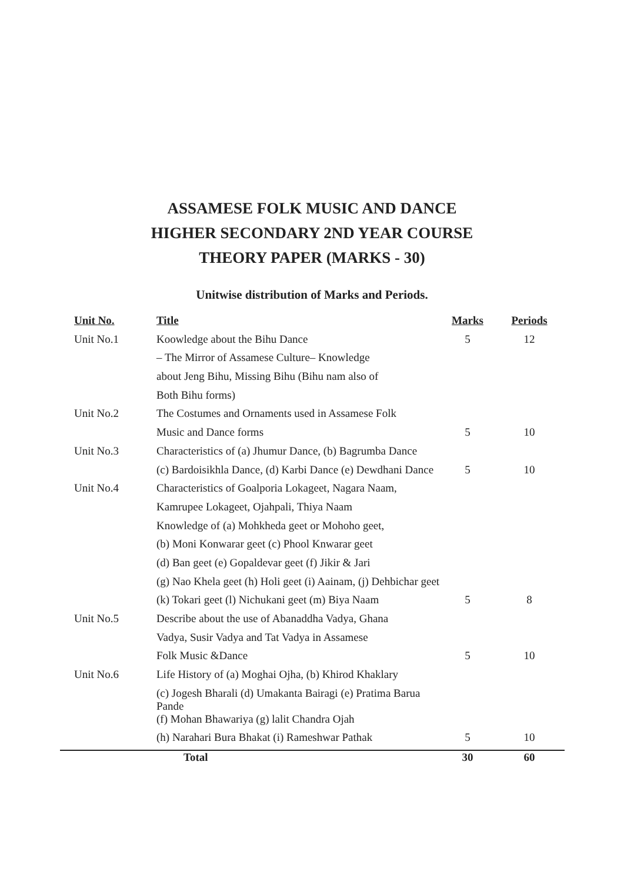ASSAMESE FOLK MUSIC AND DANCE
HIGHER SECONDARY 2ND YEAR COURSE
THEORY PAPER (MARKS - 30)
Unitwise distribution of Marks and Periods.
| Unit No. | Title | Marks | Periods |
| --- | --- | --- | --- |
| Unit No.1 | Koowledge about the Bihu Dance | 5 | 12 |
| | – The Mirror of Assamese Culture– Knowledge | | |
| | about Jeng Bihu, Missing Bihu (Bihu nam also of | | |
| | Both Bihu forms) | | |
| Unit No.2 | The Costumes and Ornaments used in Assamese Folk | | |
| | Music and Dance forms | 5 | 10 |
| Unit No.3 | Characteristics of (a) Jhumur Dance, (b) Bagrumba Dance | | |
| | (c) Bardoisikhla Dance, (d) Karbi Dance (e) Dewdhani Dance | 5 | 10 |
| Unit No.4 | Characteristics of Goalporia Lokageet, Nagara Naam, | | |
| | Kamrupee Lokageet, Ojahpali, Thiya Naam | | |
| | Knowledge of (a) Mohkheda geet or Mohoho geet, | | |
| | (b) Moni Konwarar geet (c) Phool Knwarar geet | | |
| | (d) Ban geet (e) Gopaldevar geet (f) Jikir & Jari | | |
| | (g) Nao Khela geet (h) Holi geet (i) Aainam, (j) Dehbichar geet | | |
| | (k) Tokari geet (l) Nichukani geet (m) Biya Naam | 5 | 8 |
| Unit No.5 | Describe about the use of Abanaddha Vadya, Ghana | | |
| | Vadya, Susir Vadya and Tat Vadya in Assamese | | |
| | Folk Music &Dance | 5 | 10 |
| Unit No.6 | Life History of (a) Moghai Ojha, (b) Khirod Khaklary | | |
| | (c) Jogesh Bharali (d) Umakanta Bairagi (e) Pratima Barua Pande | | |
| | (f) Mohan Bhawariya (g) lalit Chandra Ojah | | |
| | (h) Narahari Bura Bhakat (i) Rameshwar Pathak | 5 | 10 |
| | Total | 30 | 60 |